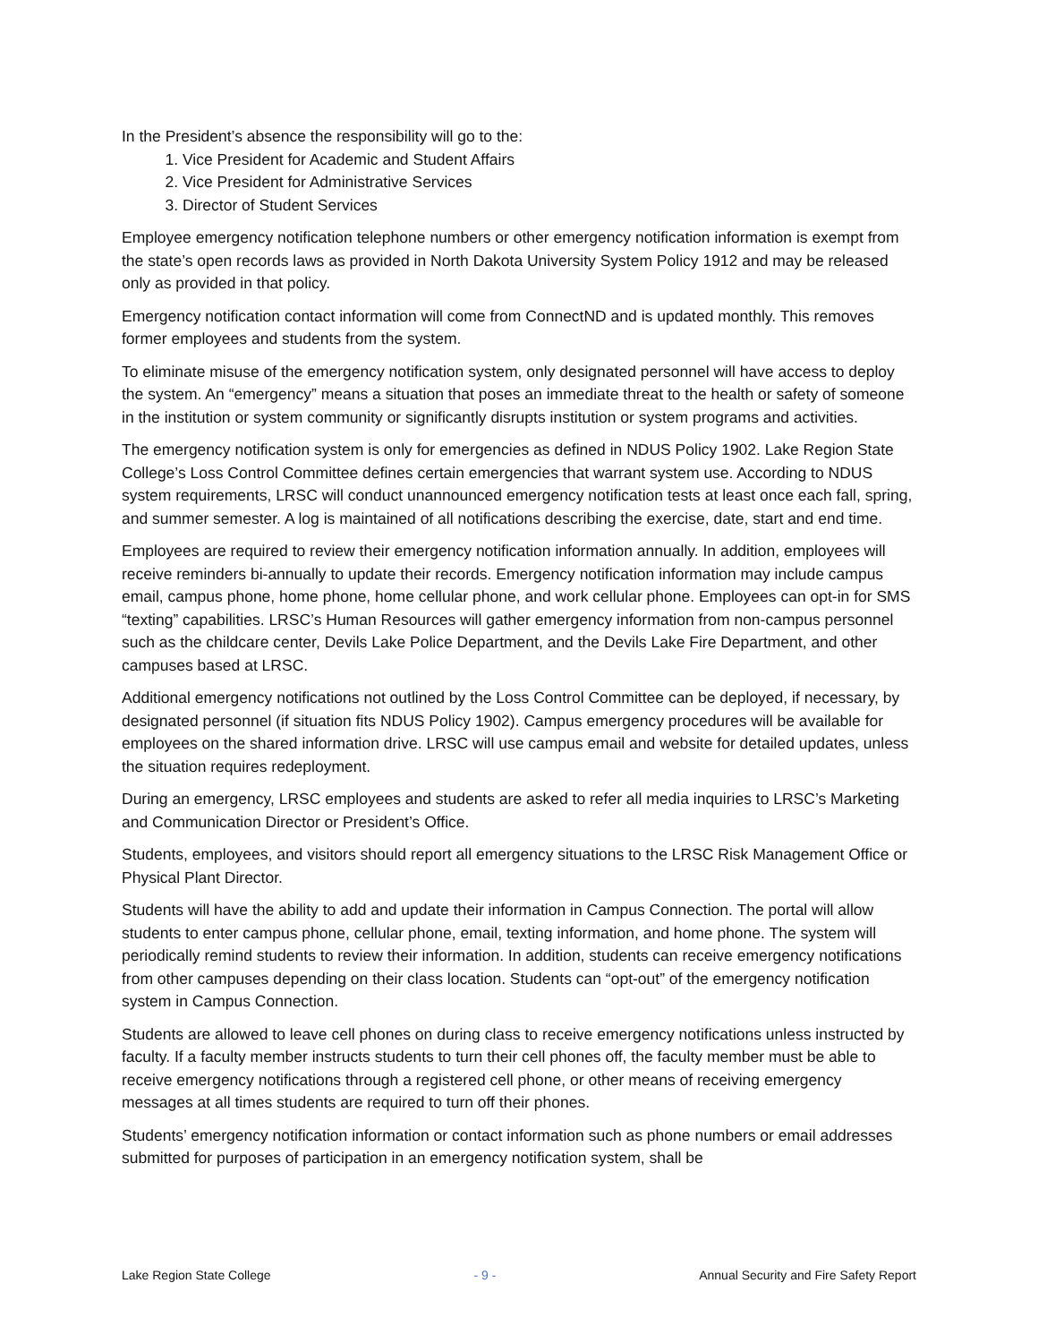In the President’s absence the responsibility will go to the:
1. Vice President for Academic and Student Affairs
2. Vice President for Administrative Services
3. Director of Student Services
Employee emergency notification telephone numbers or other emergency notification information is exempt from the state’s open records laws as provided in North Dakota University System Policy 1912 and may be released only as provided in that policy.
Emergency notification contact information will come from ConnectND and is updated monthly. This removes former employees and students from the system.
To eliminate misuse of the emergency notification system, only designated personnel will have access to deploy the system. An “emergency” means a situation that poses an immediate threat to the health or safety of someone in the institution or system community or significantly disrupts institution or system programs and activities.
The emergency notification system is only for emergencies as defined in NDUS Policy 1902. Lake Region State College’s Loss Control Committee defines certain emergencies that warrant system use. According to NDUS system requirements, LRSC will conduct unannounced emergency notification tests at least once each fall, spring, and summer semester. A log is maintained of all notifications describing the exercise, date, start and end time.
Employees are required to review their emergency notification information annually. In addition, employees will receive reminders bi-annually to update their records. Emergency notification information may include campus email, campus phone, home phone, home cellular phone, and work cellular phone. Employees can opt-in for SMS “texting” capabilities. LRSC’s Human Resources will gather emergency information from non-campus personnel such as the childcare center, Devils Lake Police Department, and the Devils Lake Fire Department, and other campuses based at LRSC.
Additional emergency notifications not outlined by the Loss Control Committee can be deployed, if necessary, by designated personnel (if situation fits NDUS Policy 1902). Campus emergency procedures will be available for employees on the shared information drive. LRSC will use campus email and website for detailed updates, unless the situation requires redeployment.
During an emergency, LRSC employees and students are asked to refer all media inquiries to LRSC’s Marketing and Communication Director or President’s Office.
Students, employees, and visitors should report all emergency situations to the LRSC Risk Management Office or Physical Plant Director.
Students will have the ability to add and update their information in Campus Connection. The portal will allow students to enter campus phone, cellular phone, email, texting information, and home phone. The system will periodically remind students to review their information. In addition, students can receive emergency notifications from other campuses depending on their class location. Students can “opt-out” of the emergency notification system in Campus Connection.
Students are allowed to leave cell phones on during class to receive emergency notifications unless instructed by faculty. If a faculty member instructs students to turn their cell phones off, the faculty member must be able to receive emergency notifications through a registered cell phone, or other means of receiving emergency messages at all times students are required to turn off their phones.
Students’ emergency notification information or contact information such as phone numbers or email addresses submitted for purposes of participation in an emergency notification system, shall be
Lake Region State College - 9 - Annual Security and Fire Safety Report